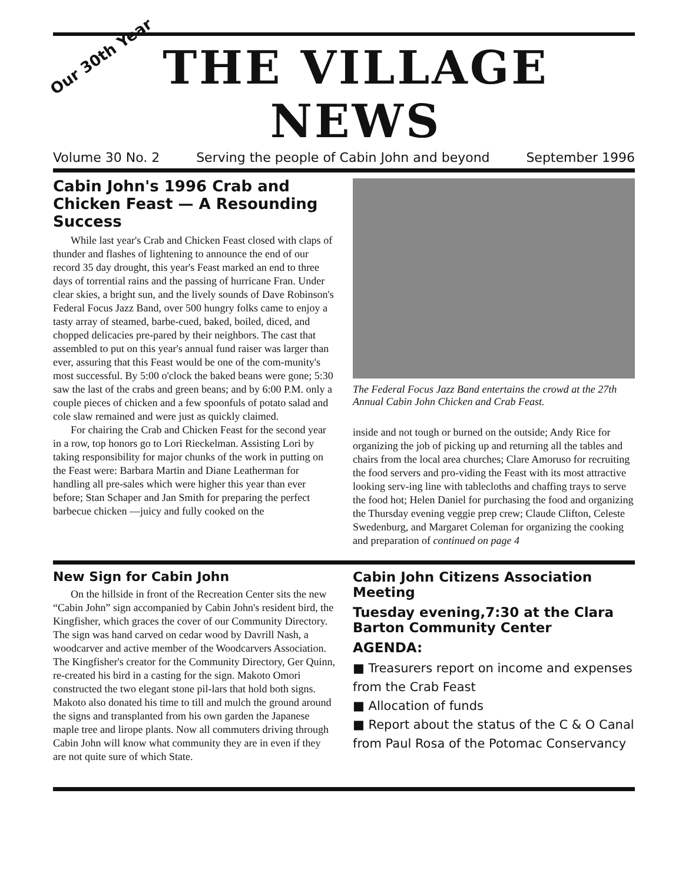Our 30th Year
THE VILLAGE NEWS
Volume 30 No. 2 Serving the people of Cabin John and beyond September 1996
Cabin John's 1996 Crab and Chicken Feast — A Resounding Success
While last year's Crab and Chicken Feast closed with claps of thunder and flashes of lightening to announce the end of our record 35 day drought, this year's Feast marked an end to three days of torrential rains and the passing of hurricane Fran. Under clear skies, a bright sun, and the lively sounds of Dave Robinson's Federal Focus Jazz Band, over 500 hungry folks came to enjoy a tasty array of steamed, barbe-cued, baked, boiled, diced, and chopped delicacies pre-pared by their neighbors. The cast that assembled to put on this year's annual fund raiser was larger than ever, assuring that this Feast would be one of the com-munity's most successful. By 5:00 o'clock the baked beans were gone; 5:30 saw the last of the crabs and green beans; and by 6:00 P.M. only a couple pieces of chicken and a few spoonfuls of potato salad and cole slaw remained and were just as quickly claimed.
For chairing the Crab and Chicken Feast for the second year in a row, top honors go to Lori Rieckelman. Assisting Lori by taking responsibility for major chunks of the work in putting on the Feast were: Barbara Martin and Diane Leatherman for handling all pre-sales which were higher this year than ever before; Stan Schaper and Jan Smith for preparing the perfect barbecue chicken —juicy and fully cooked on the
The Federal Focus Jazz Band entertains the crowd at the 27th Annual Cabin John Chicken and Crab Feast.
inside and not tough or burned on the outside; Andy Rice for organizing the job of picking up and returning all the tables and chairs from the local area churches; Clare Amoruso for recruiting the food servers and pro-viding the Feast with its most attractive looking serv-ing line with tablecloths and chaffing trays to serve the food hot; Helen Daniel for purchasing the food and organizing the Thursday evening veggie prep crew; Claude Clifton, Celeste Swedenburg, and Margaret Coleman for organizing the cooking and preparation of continued on page 4
New Sign for Cabin John
On the hillside in front of the Recreation Center sits the new “Cabin John” sign accompanied by Cabin John's resident bird, the Kingfisher, which graces the cover of our Community Directory. The sign was hand carved on cedar wood by Davrill Nash, a woodcarver and active member of the Woodcarvers Association. The Kingfisher's creator for the Community Directory, Ger Quinn, re-created his bird in a casting for the sign. Makoto Omori constructed the two elegant stone pil-lars that hold both signs. Makoto also donated his time to till and mulch the ground around the signs and transplanted from his own garden the Japanese maple tree and lirope plants. Now all commuters driving through Cabin John will know what community they are in even if they are not quite sure of which State.
Cabin John Citizens Association Meeting
Tuesday evening,7:30 at the Clara Barton Community Center
AGENDA:
■ Treasurers report on income and expenses from the Crab Feast
■ Allocation of funds
■ Report about the status of the C & O Canal from Paul Rosa of the Potomac Conservancy